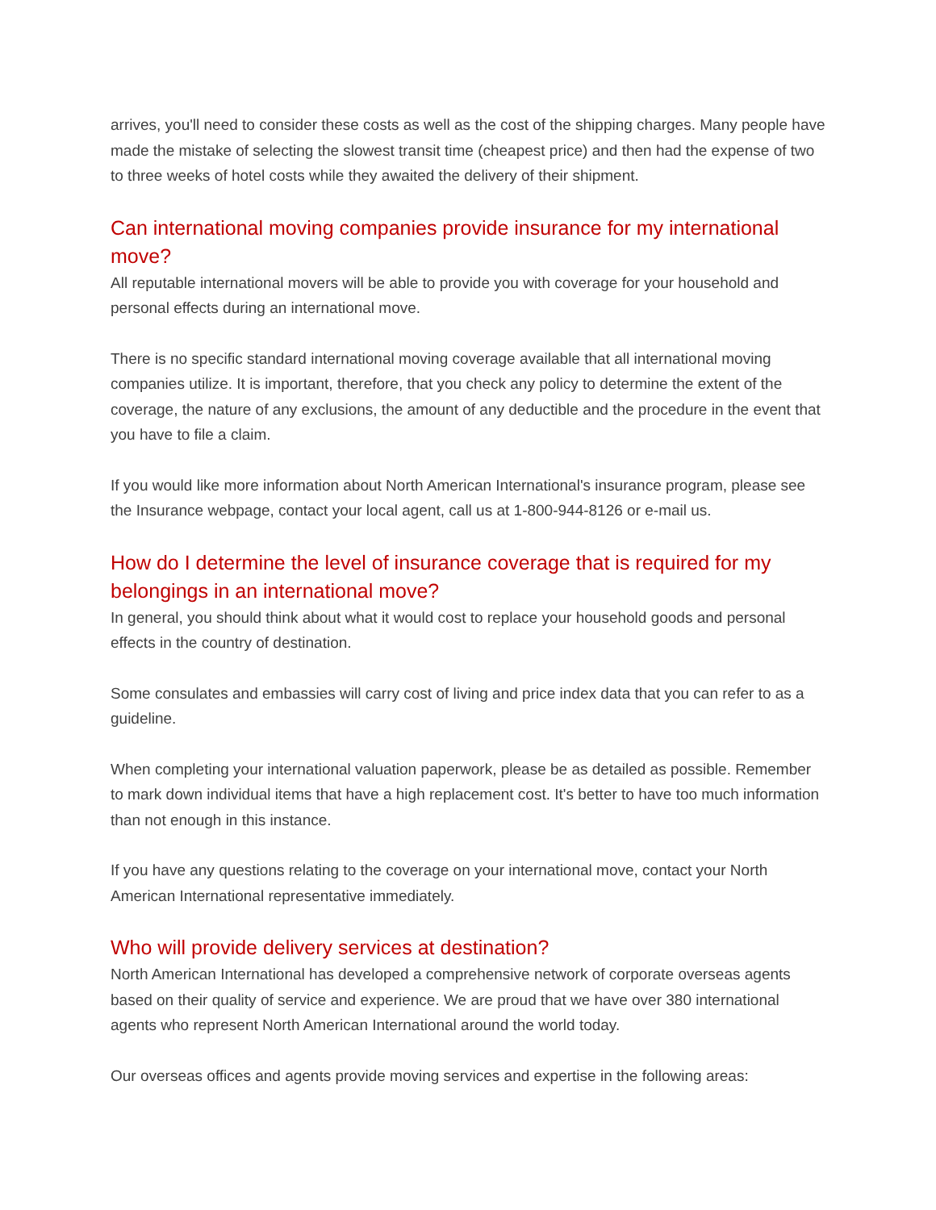arrives, you'll need to consider these costs as well as the cost of the shipping charges. Many people have made the mistake of selecting the slowest transit time (cheapest price) and then had the expense of two to three weeks of hotel costs while they awaited the delivery of their shipment.
Can international moving companies provide insurance for my international move?
All reputable international movers will be able to provide you with coverage for your household and personal effects during an international move.
There is no specific standard international moving coverage available that all international moving companies utilize. It is important, therefore, that you check any policy to determine the extent of the coverage, the nature of any exclusions, the amount of any deductible and the procedure in the event that you have to file a claim.
If you would like more information about North American International's insurance program, please see the Insurance webpage, contact your local agent, call us at 1-800-944-8126 or e-mail us.
How do I determine the level of insurance coverage that is required for my belongings in an international move?
In general, you should think about what it would cost to replace your household goods and personal effects in the country of destination.
Some consulates and embassies will carry cost of living and price index data that you can refer to as a guideline.
When completing your international valuation paperwork, please be as detailed as possible. Remember to mark down individual items that have a high replacement cost. It's better to have too much information than not enough in this instance.
If you have any questions relating to the coverage on your international move, contact your North American International representative immediately.
Who will provide delivery services at destination?
North American International has developed a comprehensive network of corporate overseas agents based on their quality of service and experience. We are proud that we have over 380 international agents who represent North American International around the world today.
Our overseas offices and agents provide moving services and expertise in the following areas: